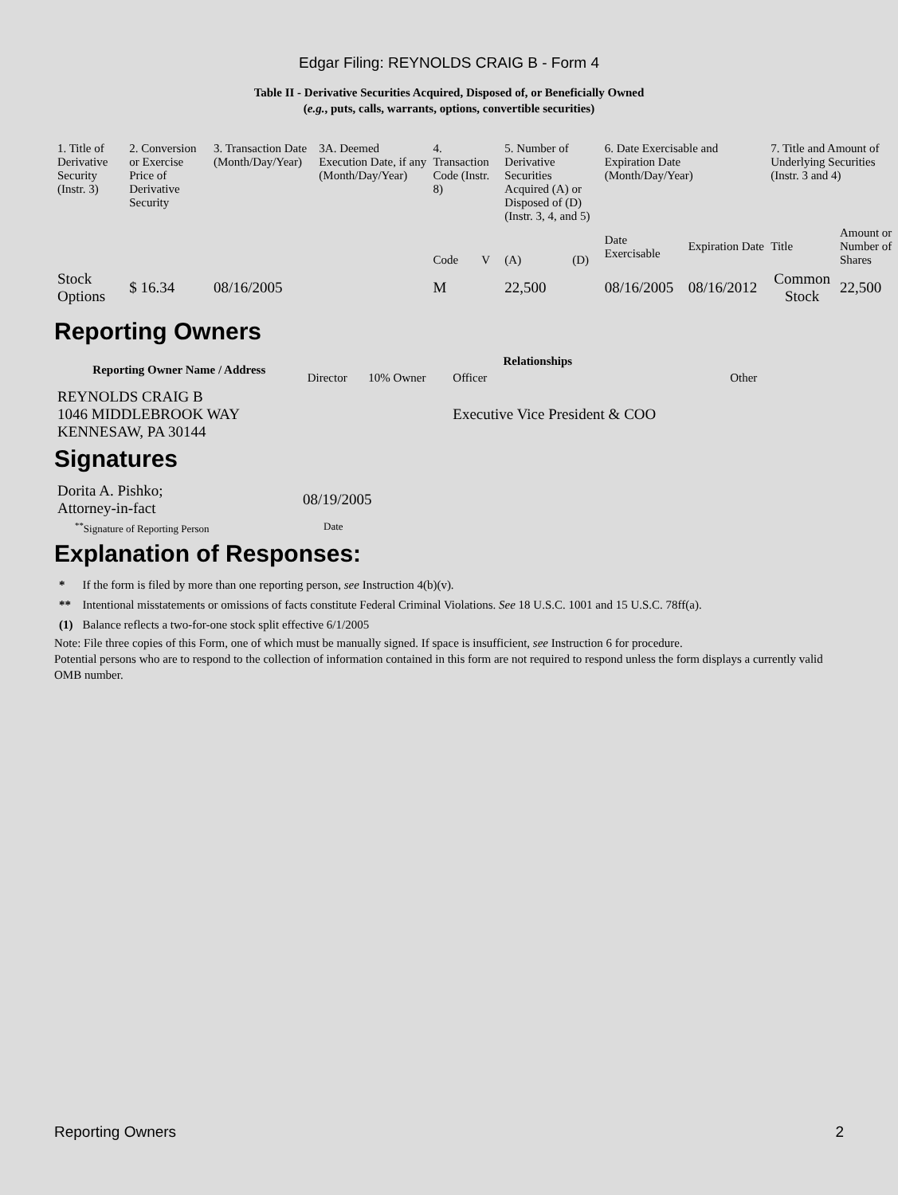Edgar Filing: REYNOLDS CRAIG B - Form 4
Table II - Derivative Securities Acquired, Disposed of, or Beneficially Owned
(e.g., puts, calls, warrants, options, convertible securities)
| 1. Title of Derivative Security (Instr. 3) | 2. Conversion or Exercise Price of Derivative Security | 3. Transaction Date (Month/Day/Year) | 3A. Deemed Execution Date, if any (Month/Day/Year) | 4. Transaction Code (Instr. 8) | | 5. Number of Derivative Securities Acquired (A) or Disposed of (D) (Instr. 3, 4, and 5) | | 6. Date Exercisable and Expiration Date (Month/Day/Year) | | 7. Title and Amount of Underlying Securities (Instr. 3 and 4) | |
| | | | | Code | V | (A) | (D) | Date Exercisable | Expiration Date | Title | Amount or Number of Shares |
| Stock Options | $ 16.34 | 08/16/2005 | | M | | 22,500 | | 08/16/2005 | 08/16/2012 | Common Stock | 22,500 |
Reporting Owners
| Reporting Owner Name / Address | Relationships | | | |
| --- | --- | --- | --- | --- |
| | Director | 10% Owner | Officer | Other |
| REYNOLDS CRAIG B 1046 MIDDLEBROOK WAY KENNESAW, PA 30144 | | | Executive Vice President & COO | |
Signatures
| Dorita A. Pishko; Attorney-in-fact | 08/19/2005 |
| <sup>**</sup> Signature of Reporting Person | Date |
Explanation of Responses:
| * | If the form is filed by more than one reporting person, see Instruction 4(b)(v). |
| ** | Intentional misstatements or omissions of facts constitute Federal Criminal Violations. See 18 U.S.C. 1001 and 15 U.S.C. 78ff(a). |
| (1) | Balance reflects a two-for-one stock split effective 6/1/2005 |
Note: File three copies of this Form, one of which must be manually signed. If space is insufficient, see Instruction 6 for procedure.
Potential persons who are to respond to the collection of information contained in this form are not required to respond unless the form displays a currently valid OMB number.
Reporting Owners 2